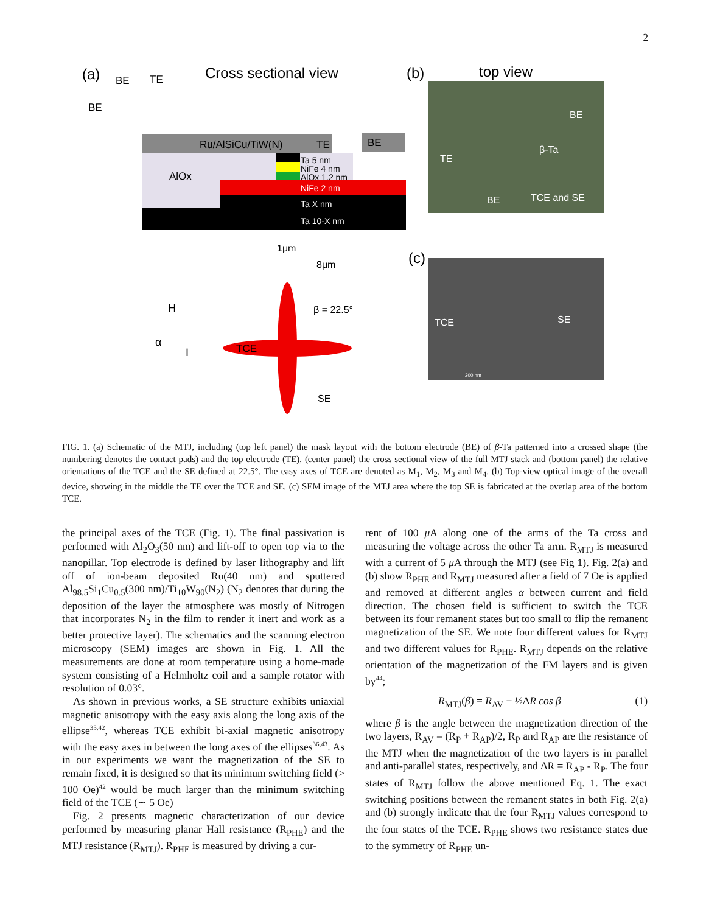2
(a)
Cross sectional view
(b)
top view
BE
TE
BE
Ru/AlSiCu/TiW(N)
TE
AlOx
BE
Ta 5 nm
NiFe 4 nm
AlOx 1.2 nm
NiFe 2 nm
Ta X nm
Ta 10-X nm
1μm
8μm
TCE
β = 22.5°
SE
H
α
I
BE
β-Ta
TE
BE
TCE and SE
(c)
TCE
SE
200 nm
FIG. 1. (a) Schematic of the MTJ, including (top left panel) the mask layout with the bottom electrode (BE) of β-Ta patterned into a crossed shape (the numbering denotes the contact pads) and the top electrode (TE), (center panel) the cross sectional view of the full MTJ stack and (bottom panel) the relative orientations of the TCE and the SE defined at 22.5°. The easy axes of TCE are denoted as M<sub>1</sub>, M<sub>2</sub>, M<sub>3</sub> and M<sub>4</sub>. (b) Top-view optical image of the overall device, showing in the middle the TE over the TCE and SE. (c) SEM image of the MTJ area where the top SE is fabricated at the overlap area of the bottom TCE.
the principal axes of the TCE (Fig. 1). The final passivation is performed with Al<sub>2</sub>O<sub>3</sub>(50 nm) and lift-off to open top via to the nanopillar. Top electrode is defined by laser lithography and lift off of ion-beam deposited Ru(40 nm) and sputtered Al<sub>98.5</sub>Si<sub>1</sub>Cu<sub>0.5</sub>(300 nm)/Ti<sub>10</sub>W<sub>90</sub>(N<sub>2</sub>) (N<sub>2</sub> denotes that during the deposition of the layer the atmosphere was mostly of Nitrogen that incorporates N<sub>2</sub> in the film to render it inert and work as a better protective layer). The schematics and the scanning electron microscopy (SEM) images are shown in Fig. 1. All the measurements are done at room temperature using a home-made system consisting of a Helmholtz coil and a sample rotator with resolution of 0.03°.
As shown in previous works, a SE structure exhibits uniaxial magnetic anisotropy with the easy axis along the long axis of the ellipse<sup>35,42</sup>, whereas TCE exhibit bi-axial magnetic anisotropy with the easy axes in between the long axes of the ellipses<sup>36,43</sup>. As in our experiments we want the magnetization of the SE to remain fixed, it is designed so that its minimum switching field (> 100 Oe)<sup>42</sup> would be much larger than the minimum switching field of the TCE (∼ 5 Oe)
Fig. 2 presents magnetic characterization of our device performed by measuring planar Hall resistance (R<sub>PHE</sub>) and the MTJ resistance (R<sub>MTJ</sub>). R<sub>PHE</sub> is measured by driving a cur-
rent of 100 μ A along one of the arms of the Ta cross and measuring the voltage across the other Ta arm. R<sub>MTJ</sub> is measured with a current of 5 μ A through the MTJ (see Fig 1). Fig. 2(a) and (b) show R<sub>PHE</sub> and R<sub>MTJ</sub> measured after a field of 7 Oe is applied and removed at different angles α between current and field direction. The chosen field is sufficient to switch the TCE between its four remanent states but too small to flip the remanent magnetization of the SE. We note four different values for R<sub>MTJ</sub> and two different values for R<sub>PHE</sub>. R<sub>MTJ</sub> depends on the relative orientation of the magnetization of the FM layers and is given by<sup>44</sup>;
R<sub>MTJ</sub>(β) = R<sub>AV</sub> − ½ΔR cos β (1)
where β is the angle between the magnetization direction of the two layers, R<sub>AV</sub> = (R<sub>P</sub> + R<sub>AP</sub>)/2, R<sub>P</sub> and R<sub>AP</sub> are the resistance of the MTJ when the magnetization of the two layers is in parallel and anti-parallel states, respectively, and ΔR = R<sub>AP</sub> - R<sub>P</sub>. The four states of R<sub>MTJ</sub> follow the above mentioned Eq. 1. The exact switching positions between the remanent states in both Fig. 2(a) and (b) strongly indicate that the four R<sub>MTJ</sub> values correspond to the four states of the TCE. R<sub>PHE</sub> shows two resistance states due to the symmetry of R<sub>PHE</sub> un-